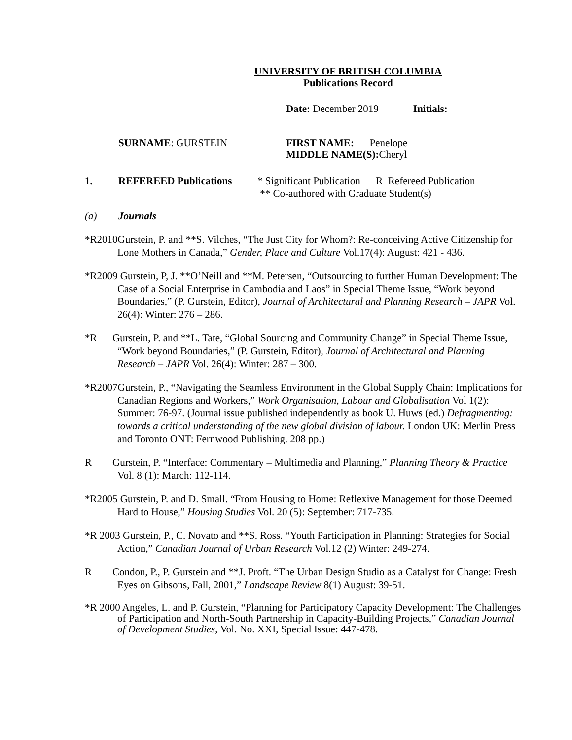UNIVERSITY OF BRITISH COLUMBIA
Publications Record
Date: December 2019 Initials:
SURNAME: GURSTEIN FIRST NAME: Penelope
MIDDLE NAME(S): Cheryl
1. REFEREED Publications * Significant Publication R Refereed Publication
** Co-authored with Graduate Student(s)
(a) Journals
*R2010Gurstein, P. and **S. Vilches, “The Just City for Whom?: Re-conceiving Active Citizenship for Lone Mothers in Canada,” Gender, Place and Culture Vol.17(4): August: 421 - 436.
*R2009 Gurstein, P, J. **O’Neill and **M. Petersen, “Outsourcing to further Human Development: The Case of a Social Enterprise in Cambodia and Laos” in Special Theme Issue, “Work beyond Boundaries,” (P. Gurstein, Editor), Journal of Architectural and Planning Research – JAPR Vol. 26(4): Winter: 276 – 286.
*R Gurstein, P. and **L. Tate, “Global Sourcing and Community Change” in Special Theme Issue, “Work beyond Boundaries,” (P. Gurstein, Editor), Journal of Architectural and Planning Research – JAPR Vol. 26(4): Winter: 287 – 300.
*R2007Gurstein, P., “Navigating the Seamless Environment in the Global Supply Chain: Implications for Canadian Regions and Workers,” Work Organisation, Labour and Globalisation Vol 1(2): Summer: 76-97. (Journal issue published independently as book U. Huws (ed.) Defragmenting: towards a critical understanding of the new global division of labour. London UK: Merlin Press and Toronto ONT: Fernwood Publishing. 208 pp.)
R Gurstein, P. “Interface: Commentary – Multimedia and Planning,” Planning Theory & Practice Vol. 8 (1): March: 112-114.
*R2005 Gurstein, P. and D. Small. “From Housing to Home: Reflexive Management for those Deemed Hard to House,” Housing Studies Vol. 20 (5): September: 717-735.
*R 2003 Gurstein, P., C. Novato and **S. Ross. “Youth Participation in Planning: Strategies for Social Action,” Canadian Journal of Urban Research Vol.12 (2) Winter: 249-274.
R Condon, P., P. Gurstein and **J. Proft. “The Urban Design Studio as a Catalyst for Change: Fresh Eyes on Gibsons, Fall, 2001,” Landscape Review 8(1) August: 39-51.
*R 2000 Angeles, L. and P. Gurstein, “Planning for Participatory Capacity Development: The Challenges of Participation and North-South Partnership in Capacity-Building Projects,” Canadian Journal of Development Studies, Vol. No. XXI, Special Issue: 447-478.